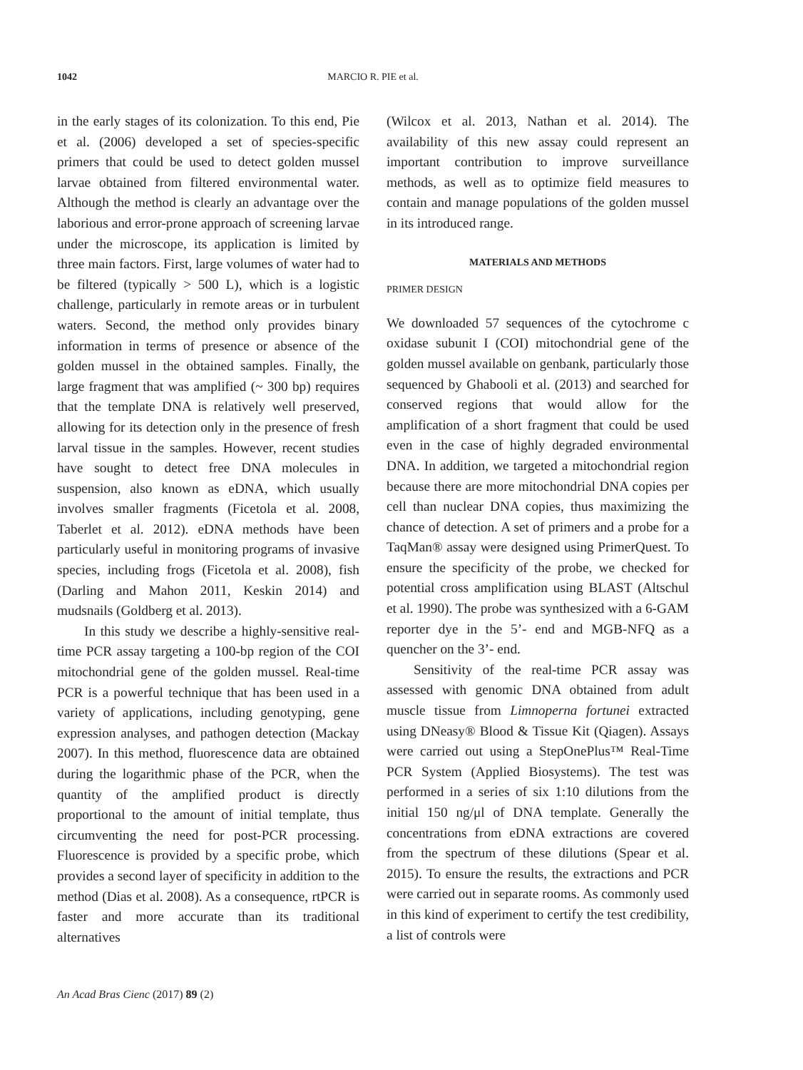1042 MARCIO R. PIE et al.
in the early stages of its colonization. To this end, Pie et al. (2006) developed a set of species-specific primers that could be used to detect golden mussel larvae obtained from filtered environmental water. Although the method is clearly an advantage over the laborious and error-prone approach of screening larvae under the microscope, its application is limited by three main factors. First, large volumes of water had to be filtered (typically > 500 L), which is a logistic challenge, particularly in remote areas or in turbulent waters. Second, the method only provides binary information in terms of presence or absence of the golden mussel in the obtained samples. Finally, the large fragment that was amplified (~ 300 bp) requires that the template DNA is relatively well preserved, allowing for its detection only in the presence of fresh larval tissue in the samples. However, recent studies have sought to detect free DNA molecules in suspension, also known as eDNA, which usually involves smaller fragments (Ficetola et al. 2008, Taberlet et al. 2012). eDNA methods have been particularly useful in monitoring programs of invasive species, including frogs (Ficetola et al. 2008), fish (Darling and Mahon 2011, Keskin 2014) and mudsnails (Goldberg et al. 2013).
In this study we describe a highly-sensitive real-time PCR assay targeting a 100-bp region of the COI mitochondrial gene of the golden mussel. Real-time PCR is a powerful technique that has been used in a variety of applications, including genotyping, gene expression analyses, and pathogen detection (Mackay 2007). In this method, fluorescence data are obtained during the logarithmic phase of the PCR, when the quantity of the amplified product is directly proportional to the amount of initial template, thus circumventing the need for post-PCR processing. Fluorescence is provided by a specific probe, which provides a second layer of specificity in addition to the method (Dias et al. 2008). As a consequence, rtPCR is faster and more accurate than its traditional alternatives
(Wilcox et al. 2013, Nathan et al. 2014). The availability of this new assay could represent an important contribution to improve surveillance methods, as well as to optimize field measures to contain and manage populations of the golden mussel in its introduced range.
MATERIALS AND METHODS
PRIMER DESIGN
We downloaded 57 sequences of the cytochrome c oxidase subunit I (COI) mitochondrial gene of the golden mussel available on genbank, particularly those sequenced by Ghabooli et al. (2013) and searched for conserved regions that would allow for the amplification of a short fragment that could be used even in the case of highly degraded environmental DNA. In addition, we targeted a mitochondrial region because there are more mitochondrial DNA copies per cell than nuclear DNA copies, thus maximizing the chance of detection. A set of primers and a probe for a TaqMan® assay were designed using PrimerQuest. To ensure the specificity of the probe, we checked for potential cross amplification using BLAST (Altschul et al. 1990). The probe was synthesized with a 6-GAM reporter dye in the 5’- end and MGB-NFQ as a quencher on the 3’- end.
Sensitivity of the real-time PCR assay was assessed with genomic DNA obtained from adult muscle tissue from Limnoperna fortunei extracted using DNeasy® Blood & Tissue Kit (Qiagen). Assays were carried out using a StepOnePlus™ Real-Time PCR System (Applied Biosystems). The test was performed in a series of six 1:10 dilutions from the initial 150 ng/μl of DNA template. Generally the concentrations from eDNA extractions are covered from the spectrum of these dilutions (Spear et al. 2015). To ensure the results, the extractions and PCR were carried out in separate rooms. As commonly used in this kind of experiment to certify the test credibility, a list of controls were
An Acad Bras Cienc (2017) 89 (2)